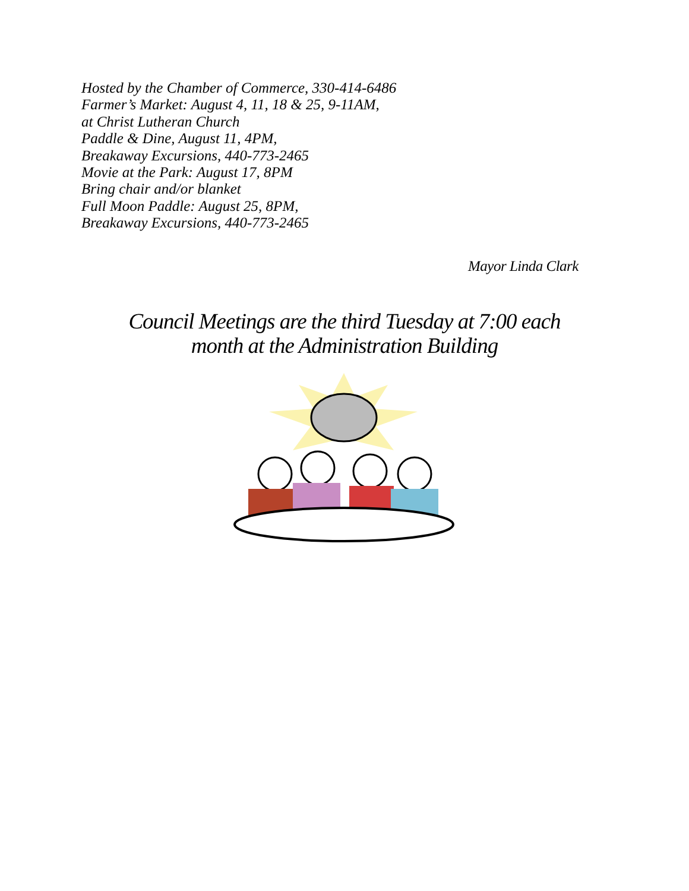Hosted by the Chamber of Commerce, 330-414-6486
Farmer’s Market: August 4, 11, 18 & 25, 9-11AM,
at Christ Lutheran Church
Paddle & Dine, August 11, 4PM,
Breakaway Excursions, 440-773-2465
Movie at the Park: August 17, 8PM
Bring chair and/or blanket
Full Moon Paddle: August 25, 8PM,
Breakaway Excursions, 440-773-2465
Mayor Linda Clark
Council Meetings are the third Tuesday at 7:00 each
month at the Administration Building